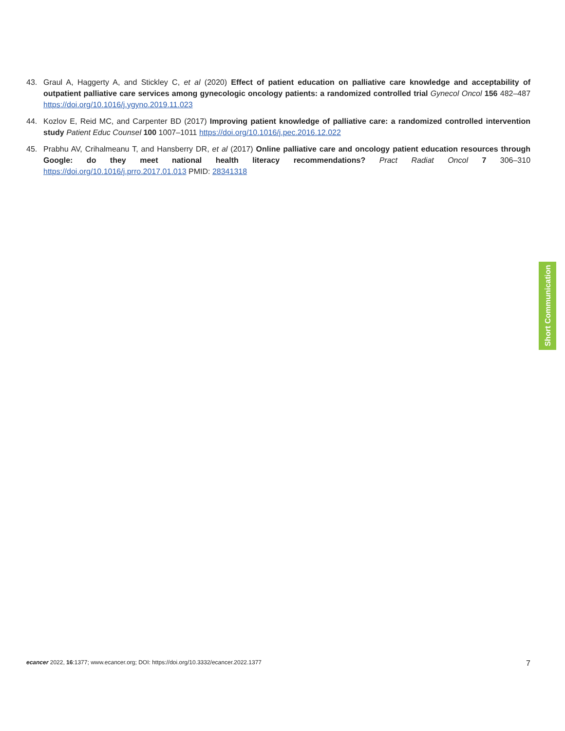43. Graul A, Haggerty A, and Stickley C, et al (2020) Effect of patient education on palliative care knowledge and acceptability of outpatient palliative care services among gynecologic oncology patients: a randomized controlled trial Gynecol Oncol 156 482–487 https://doi.org/10.1016/j.ygyno.2019.11.023
44. Kozlov E, Reid MC, and Carpenter BD (2017) Improving patient knowledge of palliative care: a randomized controlled intervention study Patient Educ Counsel 100 1007–1011 https://doi.org/10.1016/j.pec.2016.12.022
45. Prabhu AV, Crihalmeanu T, and Hansberry DR, et al (2017) Online palliative care and oncology patient education resources through Google: do they meet national health literacy recommendations? Pract Radiat Oncol 7 306–310 https://doi.org/10.1016/j.prro.2017.01.013 PMID: 28341318
Short Communication
ecancer 2022, 16:1377; www.ecancer.org; DOI: https://doi.org/10.3332/ecancer.2022.1377
7